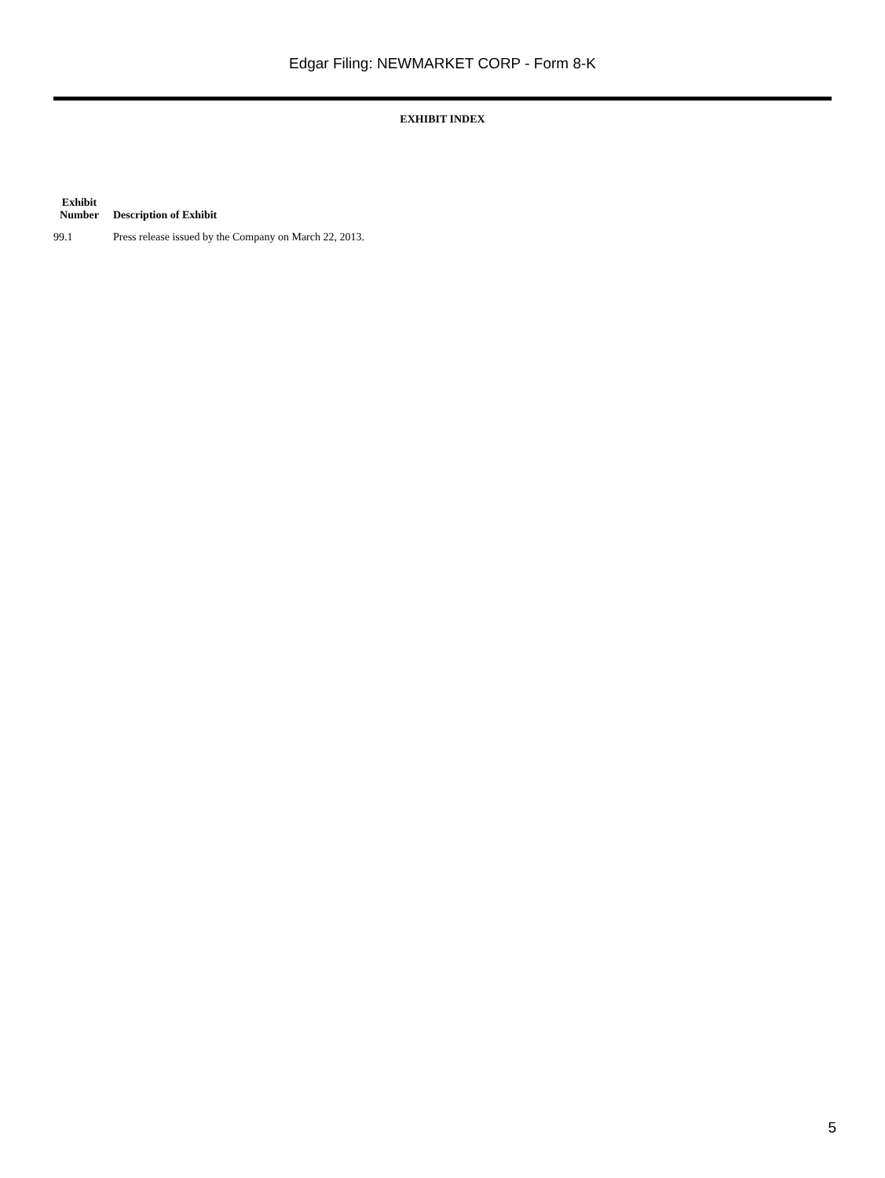Edgar Filing: NEWMARKET CORP - Form 8-K
EXHIBIT INDEX
| Exhibit Number | Description of Exhibit |
| --- | --- |
| 99.1 | Press release issued by the Company on March 22, 2013. |
5